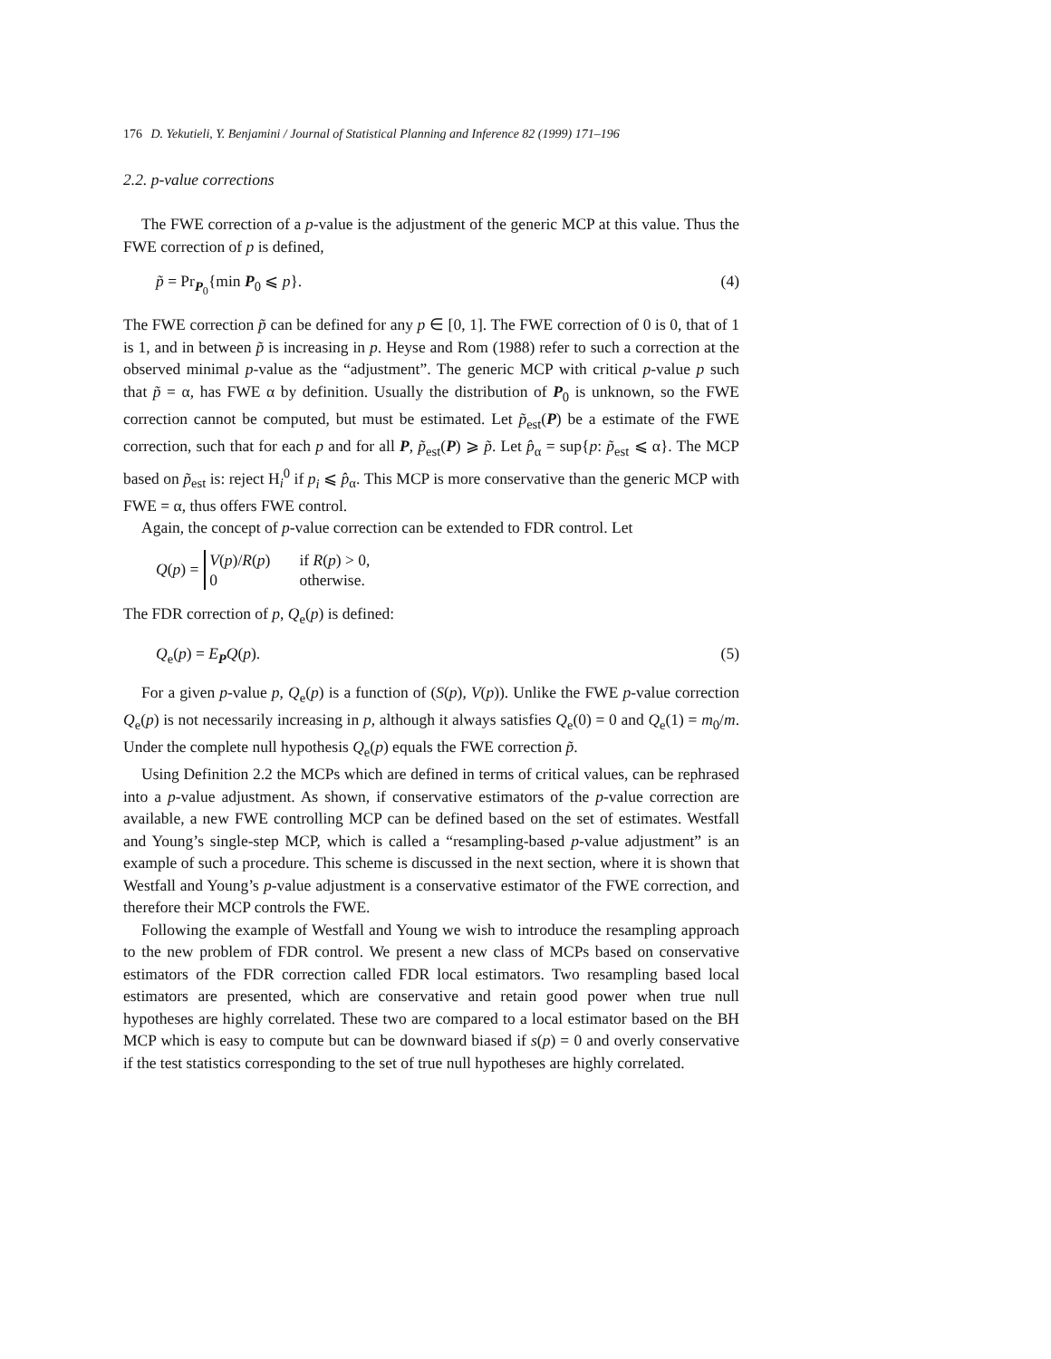176 D. Yekutieli, Y. Benjamini / Journal of Statistical Planning and Inference 82 (1999) 171–196
2.2. p-value corrections
The FWE correction of a p-value is the adjustment of the generic MCP at this value. Thus the FWE correction of p is defined,
p̃ = Pr<sub>P<sub>0</sub></sub>{min P<sub>0</sub> ⩽ p}. (4)
The FWE correction p̃ can be defined for any p ∈ [0, 1]. The FWE correction of 0 is 0, that of 1 is 1, and in between p̃ is increasing in p. Heyse and Rom (1988) refer to such a correction at the observed minimal p-value as the “adjustment”. The generic MCP with critical p-value p such that p̃ = α, has FWE α by definition. Usually the distribution of P<sub>0</sub> is unknown, so the FWE correction cannot be computed, but must be estimated. Let p̃<sub>est</sub>(P) be a estimate of the FWE correction, such that for each p and for all P, p̃<sub>est</sub>(P) ⩾ p̃. Let p̂<sub>α</sub> = sup{p: p̃<sub>est</sub> ⩽ α}. The MCP based on p̃<sub>est</sub> is: reject H<sub>i</sub><sup>0</sup> if p<sub>i</sub> ⩽ p̂<sub>α</sub>. This MCP is more conservative than the generic MCP with FWE = α, thus offers FWE control.
Again, the concept of p-value correction can be extended to FDR control. Let
Q(p) =
| V ( p )/ R ( p ) | if R ( p ) > 0, |
| 0 | otherwise. |
The FDR correction of p, Q<sub>e</sub>(p) is defined:
Q<sub>e</sub>(p) = E<sub>P</sub>Q(p). (5)
For a given p-value p, Q<sub>e</sub>(p) is a function of (S(p), V(p)). Unlike the FWE p-value correction Q<sub>e</sub>(p) is not necessarily increasing in p, although it always satisfies Q<sub>e</sub>(0) = 0 and Q<sub>e</sub>(1) = m<sub>0</sub>/m. Under the complete null hypothesis Q<sub>e</sub>(p) equals the FWE correction p̃.
Using Definition 2.2 the MCPs which are defined in terms of critical values, can be rephrased into a p-value adjustment. As shown, if conservative estimators of the p-value correction are available, a new FWE controlling MCP can be defined based on the set of estimates. Westfall and Young’s single-step MCP, which is called a “resampling-based p-value adjustment” is an example of such a procedure. This scheme is discussed in the next section, where it is shown that Westfall and Young’s p-value adjustment is a conservative estimator of the FWE correction, and therefore their MCP controls the FWE.
Following the example of Westfall and Young we wish to introduce the resampling approach to the new problem of FDR control. We present a new class of MCPs based on conservative estimators of the FDR correction called FDR local estimators. Two resampling based local estimators are presented, which are conservative and retain good power when true null hypotheses are highly correlated. These two are compared to a local estimator based on the BH MCP which is easy to compute but can be downward biased if s(p) = 0 and overly conservative if the test statistics corresponding to the set of true null hypotheses are highly correlated.